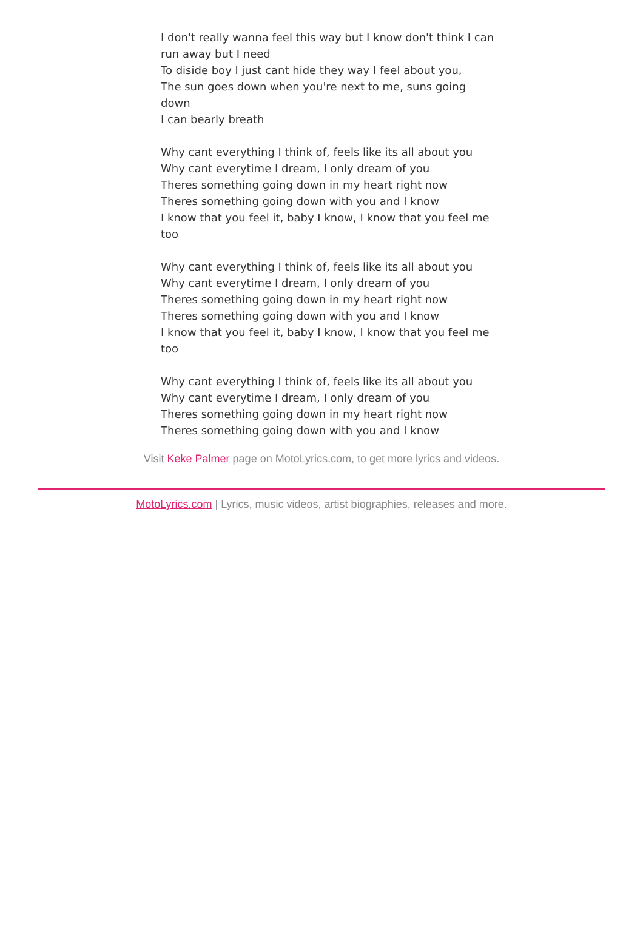I don't really wanna feel this way but I know don't think I can run away but I need
To diside boy I just cant hide they way I feel about you,
The sun goes down when you're next to me, suns going down
I can bearly breath
Why cant everything I think of, feels like its all about you
Why cant everytime I dream, I only dream of you
Theres something going down in my heart right now
Theres something going down with you and I know
I know that you feel it, baby I know, I know that you feel me too
Why cant everything I think of, feels like its all about you
Why cant everytime I dream, I only dream of you
Theres something going down in my heart right now
Theres something going down with you and I know
I know that you feel it, baby I know, I know that you feel me too
Why cant everything I think of, feels like its all about you
Why cant everytime I dream, I only dream of you
Theres something going down in my heart right now
Theres something going down with you and I know
Visit Keke Palmer page on MotoLyrics.com, to get more lyrics and videos.
MotoLyrics.com | Lyrics, music videos, artist biographies, releases and more.